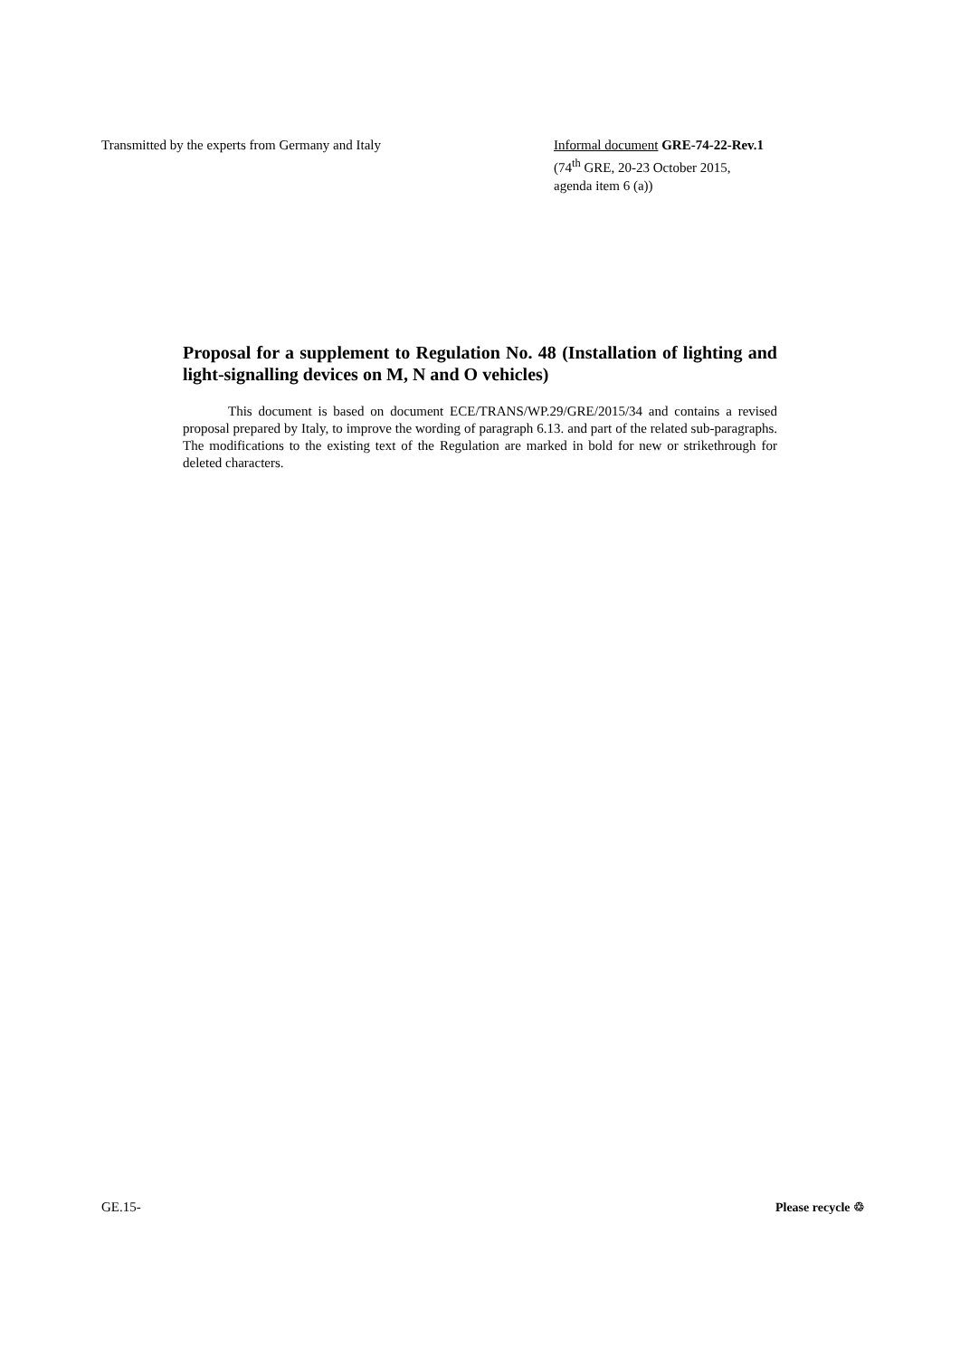Transmitted by the experts from Germany and Italy Informal document GRE-74-22-Rev.1
(74<sup>th</sup> GRE, 20-23 October 2015,
agenda item 6 (a))
Proposal for a supplement to Regulation No. 48 (Installation of lighting and light-signalling devices on M, N and O vehicles)
This document is based on document ECE/TRANS/WP.29/GRE/2015/34 and contains a revised proposal prepared by Italy, to improve the wording of paragraph 6.13. and part of the related sub-paragraphs. The modifications to the existing text of the Regulation are marked in bold for new or strikethrough for deleted characters.
GE.15- Please recycle ♲